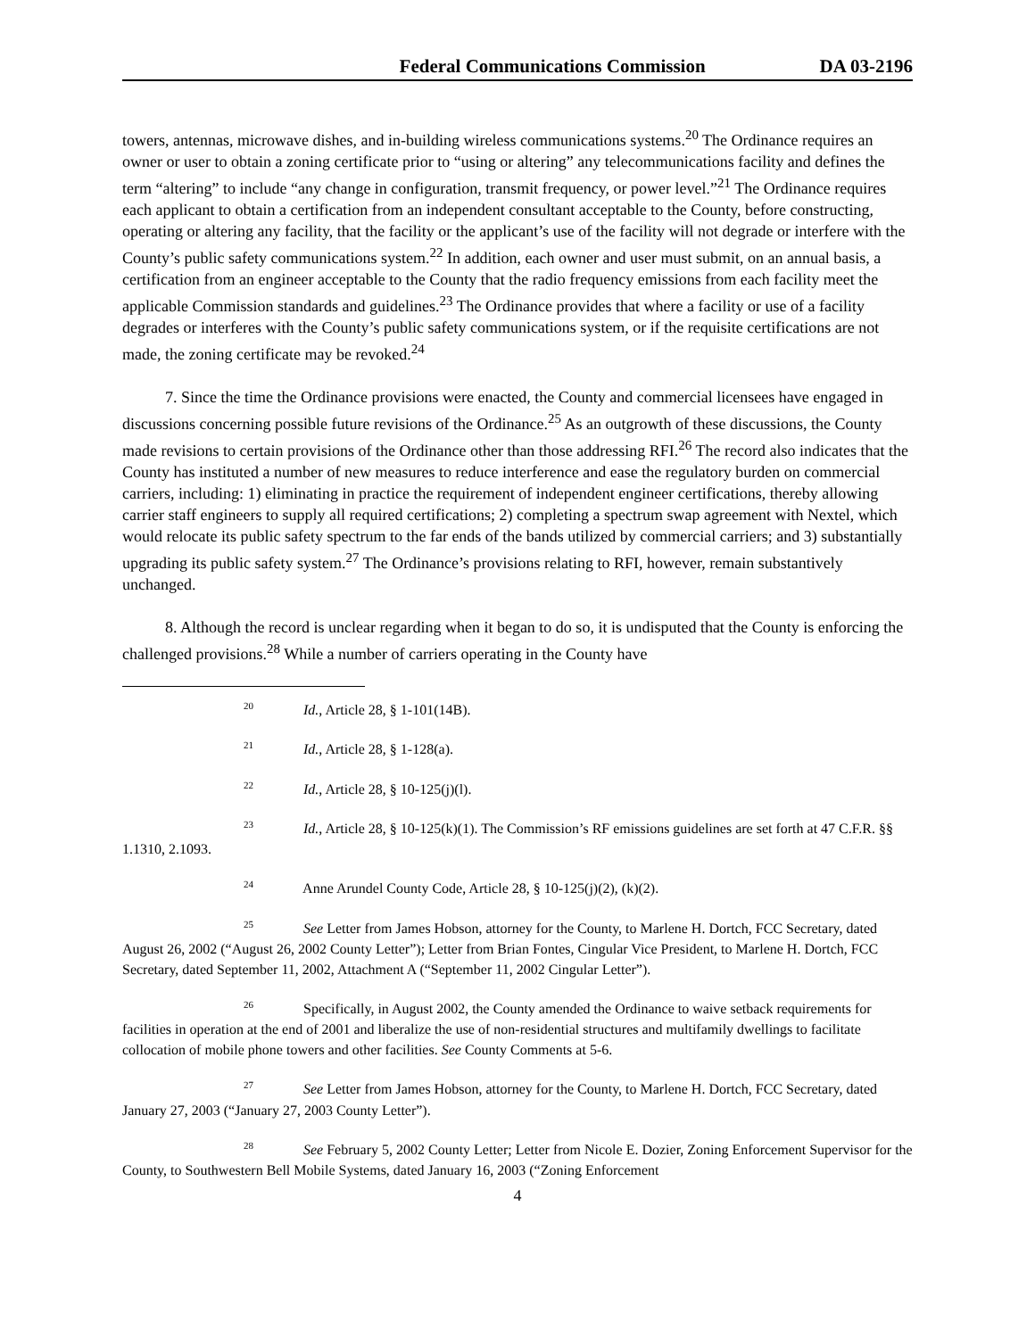Federal Communications Commission DA 03-2196
towers, antennas, microwave dishes, and in-building wireless communications systems.<sup>20</sup> The Ordinance requires an owner or user to obtain a zoning certificate prior to “using or altering” any telecommunications facility and defines the term “altering” to include “any change in configuration, transmit frequency, or power level.”<sup>21</sup> The Ordinance requires each applicant to obtain a certification from an independent consultant acceptable to the County, before constructing, operating or altering any facility, that the facility or the applicant’s use of the facility will not degrade or interfere with the County’s public safety communications system.<sup>22</sup> In addition, each owner and user must submit, on an annual basis, a certification from an engineer acceptable to the County that the radio frequency emissions from each facility meet the applicable Commission standards and guidelines.<sup>23</sup> The Ordinance provides that where a facility or use of a facility degrades or interferes with the County’s public safety communications system, or if the requisite certifications are not made, the zoning certificate may be revoked.<sup>24</sup>
7. Since the time the Ordinance provisions were enacted, the County and commercial licensees have engaged in discussions concerning possible future revisions of the Ordinance.<sup>25</sup> As an outgrowth of these discussions, the County made revisions to certain provisions of the Ordinance other than those addressing RFI.<sup>26</sup> The record also indicates that the County has instituted a number of new measures to reduce interference and ease the regulatory burden on commercial carriers, including: 1) eliminating in practice the requirement of independent engineer certifications, thereby allowing carrier staff engineers to supply all required certifications; 2) completing a spectrum swap agreement with Nextel, which would relocate its public safety spectrum to the far ends of the bands utilized by commercial carriers; and 3) substantially upgrading its public safety system.<sup>27</sup> The Ordinance’s provisions relating to RFI, however, remain substantively unchanged.
8. Although the record is unclear regarding when it began to do so, it is undisputed that the County is enforcing the challenged provisions.<sup>28</sup> While a number of carriers operating in the County have
<sup>20</sup> Id., Article 28, § 1-101(14B).
<sup>21</sup> Id., Article 28, § 1-128(a).
<sup>22</sup> Id., Article 28, § 10-125(j)(l).
<sup>23</sup> Id., Article 28, § 10-125(k)(1). The Commission’s RF emissions guidelines are set forth at 47 C.F.R. §§ 1.1310, 2.1093.
<sup>24</sup> Anne Arundel County Code, Article 28, § 10-125(j)(2), (k)(2).
<sup>25</sup> See Letter from James Hobson, attorney for the County, to Marlene H. Dortch, FCC Secretary, dated August 26, 2002 (“August 26, 2002 County Letter”); Letter from Brian Fontes, Cingular Vice President, to Marlene H. Dortch, FCC Secretary, dated September 11, 2002, Attachment A (“September 11, 2002 Cingular Letter”).
<sup>26</sup> Specifically, in August 2002, the County amended the Ordinance to waive setback requirements for facilities in operation at the end of 2001 and liberalize the use of non-residential structures and multifamily dwellings to facilitate collocation of mobile phone towers and other facilities. See County Comments at 5-6.
<sup>27</sup> See Letter from James Hobson, attorney for the County, to Marlene H. Dortch, FCC Secretary, dated January 27, 2003 (“January 27, 2003 County Letter”).
<sup>28</sup> See February 5, 2002 County Letter; Letter from Nicole E. Dozier, Zoning Enforcement Supervisor for the County, to Southwestern Bell Mobile Systems, dated January 16, 2003 (“Zoning Enforcement
4